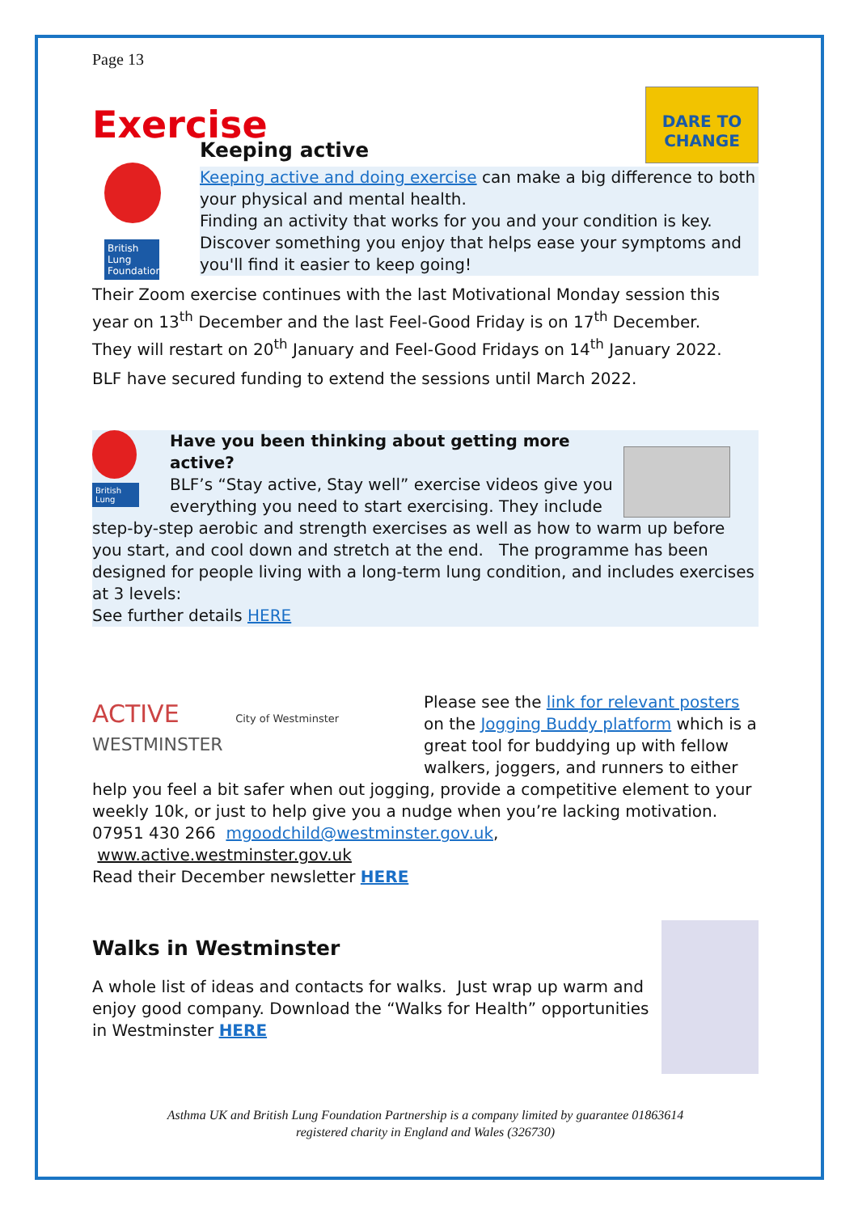Page 13
DARE TO CHANGE
Exercise
British Lung Foundation
Keeping active
Keeping active and doing exercise can make a big difference to both your physical and mental health.
Finding an activity that works for you and your condition is key. Discover something you enjoy that helps ease your symptoms and you'll find it easier to keep going!
Their Zoom exercise continues with the last Motivational Monday session this year on 13<sup>th</sup> December and the last Feel-Good Friday is on 17<sup>th</sup> December.
They will restart on 20<sup>th</sup> January and Feel-Good Fridays on 14<sup>th</sup> January 2022.
BLF have secured funding to extend the sessions until March 2022.
British Lung
Have you been thinking about getting more active?
BLF’s “Stay active, Stay well” exercise videos give you everything you need to start exercising. They include step-by-step aerobic and strength exercises as well as how to warm up before you start, and cool down and stretch at the end. The programme has been designed for people living with a long-term lung condition, and includes exercises at 3 levels:
See further details HERE
ACTIVE City of Westminster
WESTMINSTER
Please see the link for relevant posters on the Jogging Buddy platform which is a great tool for buddying up with fellow walkers, joggers, and runners to either help you feel a bit safer when out jogging, provide a competitive element to your weekly 10k, or just to help give you a nudge when you’re lacking motivation.
07951 430 266 mgoodchild@westminster.gov.uk, www.active.westminster.gov.uk
Read their December newsletter HERE
Walks in Westminster
A whole list of ideas and contacts for walks. Just wrap up warm and enjoy good company. Download the “Walks for Health” opportunities in Westminster HERE
Asthma UK and British Lung Foundation Partnership is a company limited by guarantee 01863614
registered charity in England and Wales (326730)